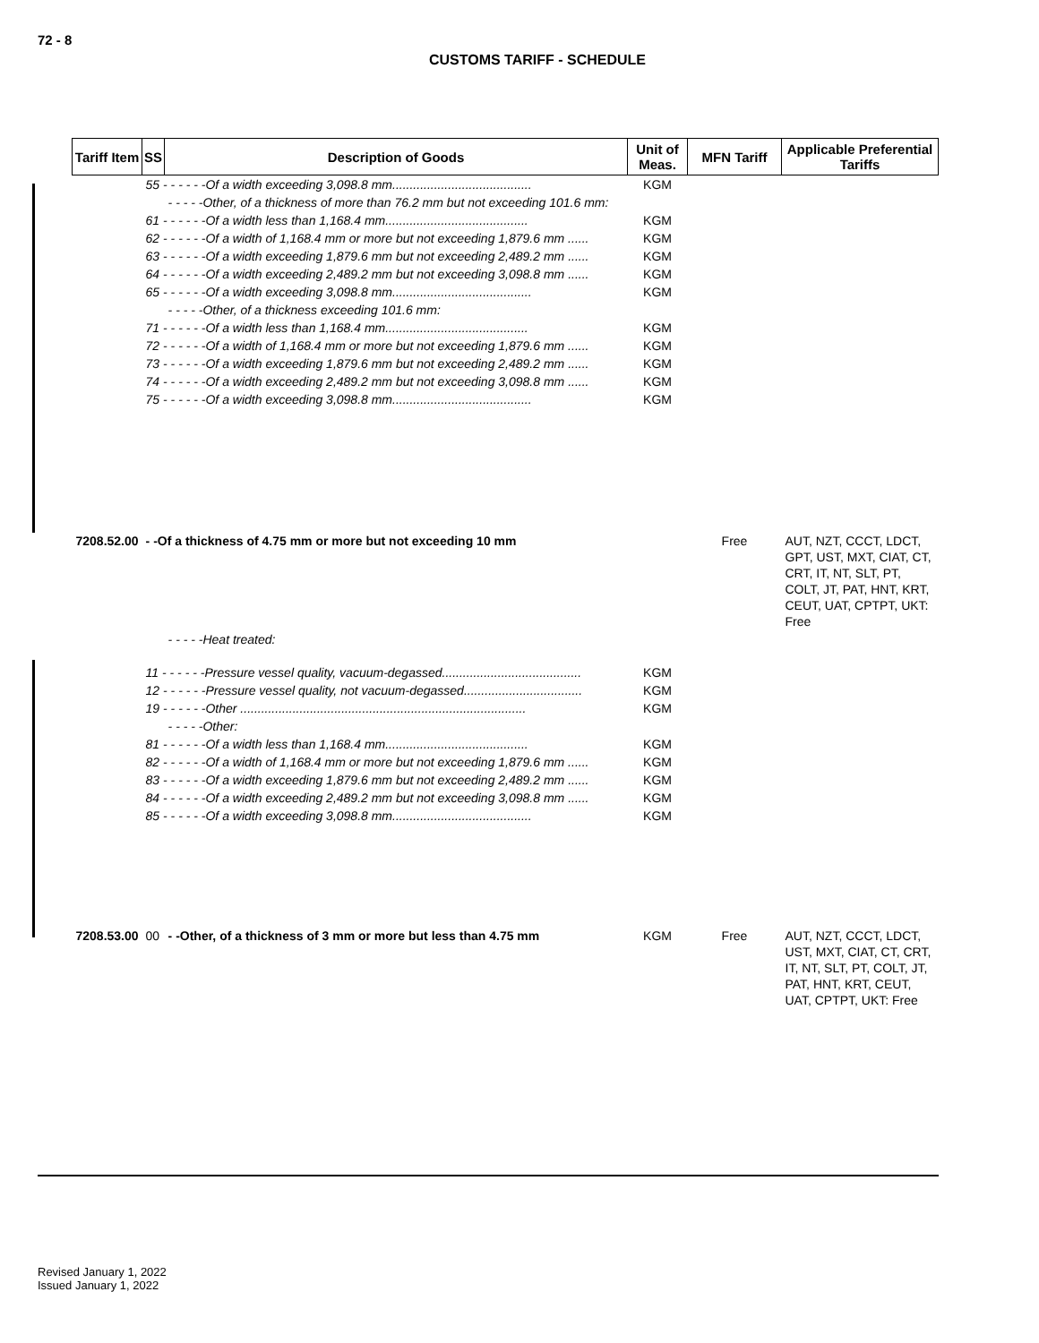72 - 8
CUSTOMS TARIFF - SCHEDULE
| Tariff Item | SS | Description of Goods | Unit of Meas. | MFN Tariff | Applicable Preferential Tariffs |
| --- | --- | --- | --- | --- | --- |
| | 55 - - - - - -Of a width exceeding 3,098.8 mm........................................ | | KGM | | |
| | | - - - - -Other, of a thickness of more than 76.2 mm but not exceeding 101.6 mm: | | | |
| | 61 - - - - - -Of a width less than 1,168.4 mm......................................... | | KGM | | |
| | 62 - - - - - -Of a width of 1,168.4 mm or more but not exceeding 1,879.6 mm ...... | | KGM | | |
| | 63 - - - - - -Of a width exceeding 1,879.6 mm but not exceeding 2,489.2 mm ...... | | KGM | | |
| | 64 - - - - - -Of a width exceeding 2,489.2 mm but not exceeding 3,098.8 mm ...... | | KGM | | |
| | 65 - - - - - -Of a width exceeding 3,098.8 mm........................................ | | KGM | | |
| | | - - - - -Other, of a thickness exceeding 101.6 mm: | | | |
| | 71 - - - - - -Of a width less than 1,168.4 mm......................................... | | KGM | | |
| | 72 - - - - - -Of a width of 1,168.4 mm or more but not exceeding 1,879.6 mm ...... | | KGM | | |
| | 73 - - - - - -Of a width exceeding 1,879.6 mm but not exceeding 2,489.2 mm ...... | | KGM | | |
| | 74 - - - - - -Of a width exceeding 2,489.2 mm but not exceeding 3,098.8 mm ...... | | KGM | | |
| | 75 - - - - - -Of a width exceeding 3,098.8 mm........................................ | | KGM | | |
| 7208.52.00 | - -Of a thickness of 4.75 mm or more but not exceeding 10 mm | | | Free | AUT, NZT, CCCT, LDCT, GPT, UST, MXT, CIAT, CT, CRT, IT, NT, SLT, PT, COLT, JT, PAT, HNT, KRT, CEUT, UAT, CPTPT, UKT: Free |
| | | - - - - -Heat treated: | | | |
| | 11 - - - - - -Pressure vessel quality, vacuum-degassed........................................ | | KGM | | |
| | 12 - - - - - -Pressure vessel quality, not vacuum-degassed.................................. | | KGM | | |
| | 19 - - - - - -Other .................................................................................. | | KGM | | |
| | | - - - - -Other: | | | |
| | 81 - - - - - -Of a width less than 1,168.4 mm......................................... | | KGM | | |
| | 82 - - - - - -Of a width of 1,168.4 mm or more but not exceeding 1,879.6 mm ...... | | KGM | | |
| | 83 - - - - - -Of a width exceeding 1,879.6 mm but not exceeding 2,489.2 mm ...... | | KGM | | |
| | 84 - - - - - -Of a width exceeding 2,489.2 mm but not exceeding 3,098.8 mm ...... | | KGM | | |
| | 85 - - - - - -Of a width exceeding 3,098.8 mm........................................ | | KGM | | |
| 7208.53.00 | 00 | - -Other, of a thickness of 3 mm or more but less than 4.75 mm | KGM | Free | AUT, NZT, CCCT, LDCT, UST, MXT, CIAT, CT, CRT, IT, NT, SLT, PT, COLT, JT, PAT, HNT, KRT, CEUT, UAT, CPTPT, UKT: Free |
Revised January 1, 2022
Issued January 1, 2022